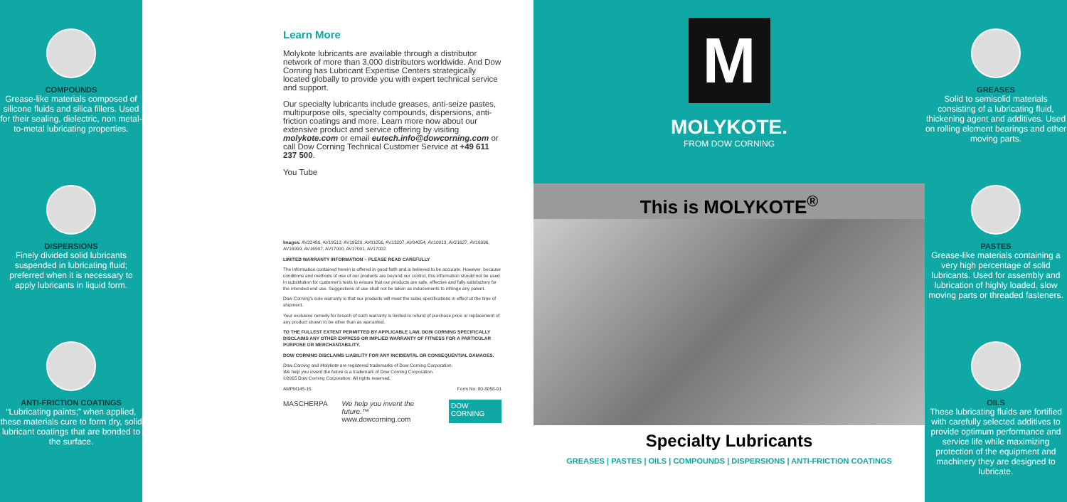COMPOUNDS
Grease-like materials composed of silicone fluids and silica fillers. Used for their sealing, dielectric, non metal-to-metal lubricating properties.
DISPERSIONS
Finely divided solid lubricants suspended in lubricating fluid; preferred when it is necessary to apply lubricants in liquid form.
ANTI-FRICTION COATINGS
“Lubricating paints;” when applied, these materials cure to form dry, solid lubricant coatings that are bonded to the surface.
Learn More
Molykote lubricants are available through a distributor network of more than 3,000 distributors worldwide. And Dow Corning has Lubricant Expertise Centers strategically located globally to provide you with expert technical service and support.
Our specialty lubricants include greases, anti-seize pastes, multipurpose oils, specialty compounds, dispersions, anti-friction coatings and more. Learn more now about our extensive product and service offering by visiting molykote.com or email eutech.info@dowcorning.com or call Dow Corning Technical Customer Service at +49 611 237 500.
You Tube
Images: AV22480, AV19512, AV19520, AV01056, AV13207, AV04054, AV10013, AV21627, AV16996, AV16999, AV16997, AV17000, AV17001, AV17002
LIMITED WARRANTY INFORMATION – PLEASE READ CAREFULLY
The information contained herein is offered in good faith and is believed to be accurate. However, because conditions and methods of use of our products are beyond our control, this information should not be used in substitution for customer's tests to ensure that our products are safe, effective and fully satisfactory for the intended end use. Suggestions of use shall not be taken as inducements to infringe any patent.
Dow Corning's sole warranty is that our products will meet the sales specifications in effect at the time of shipment.
Your exclusive remedy for breach of such warranty is limited to refund of purchase price or replacement of any product shown to be other than as warranted.
TO THE FULLEST EXTENT PERMITTED BY APPLICABLE LAW, DOW CORNING SPECIFICALLY DISCLAIMS ANY OTHER EXPRESS OR IMPLIED WARRANTY OF FITNESS FOR A PARTICULAR PURPOSE OR MERCHANTABILITY.
DOW CORNING DISCLAIMS LIABILITY FOR ANY INCIDENTAL OR CONSEQUENTIAL DAMAGES.
Dow Corning and Molykote are registered trademarks of Dow Corning Corporation.
We help you invent the future is a trademark of Dow Corning Corporation.
©2015 Dow Corning Corporation. All rights reserved.
AMPM145-15 Form No. 80-8058-01
MASCHERPA We help you invent the future.™
www.dowcorning.com DOW CORNING
M
MOLYKOTE.
FROM DOW CORNING
This is MOLYKOTE<sup>®</sup>
Specialty Lubricants
GREASES | PASTES | OILS | COMPOUNDS | DISPERSIONS | ANTI-FRICTION COATINGS
GREASES
Solid to semisolid materials consisting of a lubricating fluid, thickening agent and additives. Used on rolling element bearings and other moving parts.
PASTES
Grease-like materials containing a very high percentage of solid lubricants. Used for assembly and lubrication of highly loaded, slow moving parts or threaded fasteners.
OILS
These lubricating fluids are fortified with carefully selected additives to provide optimum performance and service life while maximizing protection of the equipment and machinery they are designed to lubricate.